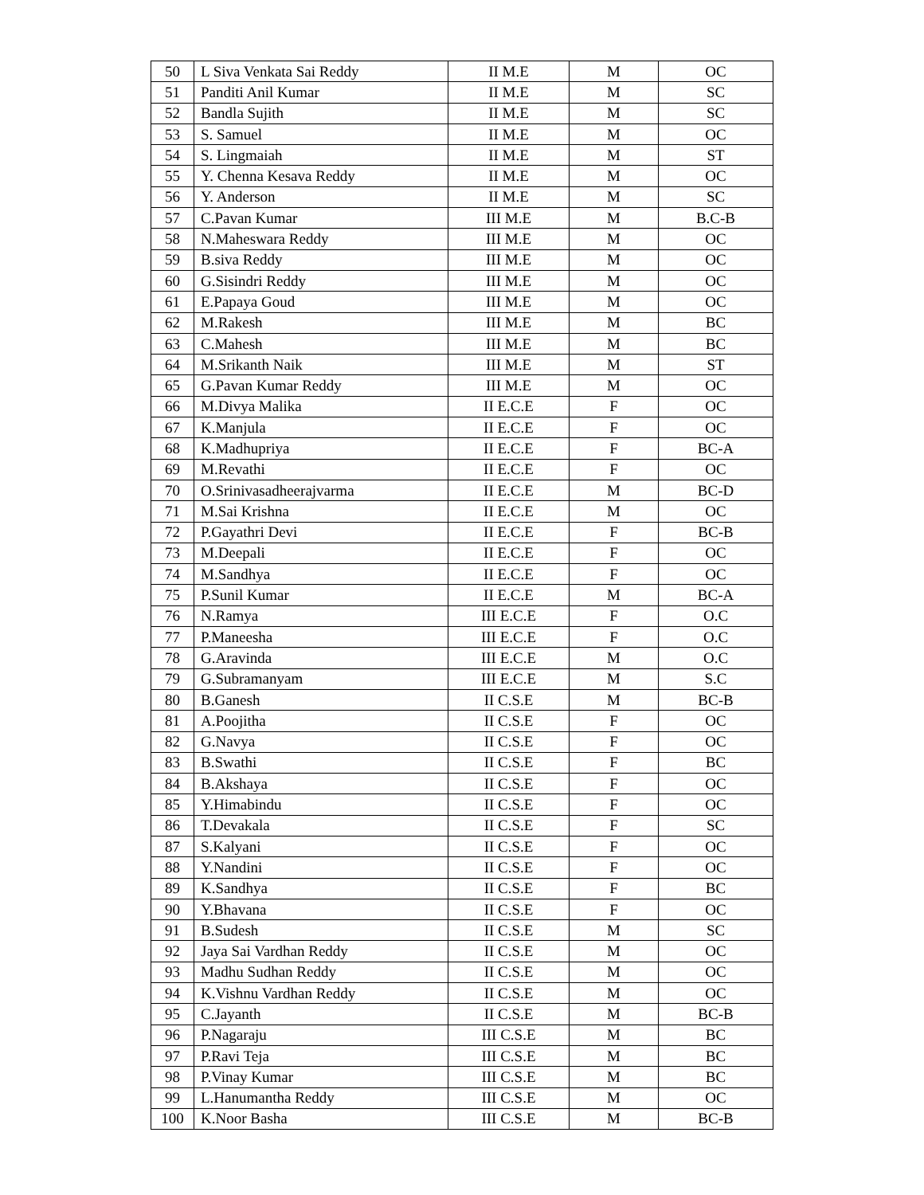| 50 | L Siva Venkata Sai Reddy | II M.E | M | OC |
| 51 | Panditi Anil Kumar | II M.E | M | SC |
| 52 | Bandla Sujith | II M.E | M | SC |
| 53 | S. Samuel | II M.E | M | OC |
| 54 | S. Lingmaiah | II M.E | M | ST |
| 55 | Y. Chenna Kesava Reddy | II M.E | M | OC |
| 56 | Y. Anderson | II M.E | M | SC |
| 57 | C.Pavan Kumar | III M.E | M | B.C-B |
| 58 | N.Maheswara Reddy | III M.E | M | OC |
| 59 | B.siva Reddy | III M.E | M | OC |
| 60 | G.Sisindri Reddy | III M.E | M | OC |
| 61 | E.Papaya Goud | III M.E | M | OC |
| 62 | M.Rakesh | III M.E | M | BC |
| 63 | C.Mahesh | III M.E | M | BC |
| 64 | M.Srikanth Naik | III M.E | M | ST |
| 65 | G.Pavan Kumar Reddy | III M.E | M | OC |
| 66 | M.Divya Malika | II E.C.E | F | OC |
| 67 | K.Manjula | II E.C.E | F | OC |
| 68 | K.Madhupriya | II E.C.E | F | BC-A |
| 69 | M.Revathi | II E.C.E | F | OC |
| 70 | O.Srinivasadheerajvarma | II E.C.E | M | BC-D |
| 71 | M.Sai Krishna | II E.C.E | M | OC |
| 72 | P.Gayathri Devi | II E.C.E | F | BC-B |
| 73 | M.Deepali | II E.C.E | F | OC |
| 74 | M.Sandhya | II E.C.E | F | OC |
| 75 | P.Sunil Kumar | II E.C.E | M | BC-A |
| 76 | N.Ramya | III E.C.E | F | O.C |
| 77 | P.Maneesha | III E.C.E | F | O.C |
| 78 | G.Aravinda | III E.C.E | M | O.C |
| 79 | G.Subramanyam | III E.C.E | M | S.C |
| 80 | B.Ganesh | II C.S.E | M | BC-B |
| 81 | A.Poojitha | II C.S.E | F | OC |
| 82 | G.Navya | II C.S.E | F | OC |
| 83 | B.Swathi | II C.S.E | F | BC |
| 84 | B.Akshaya | II C.S.E | F | OC |
| 85 | Y.Himabindu | II C.S.E | F | OC |
| 86 | T.Devakala | II C.S.E | F | SC |
| 87 | S.Kalyani | II C.S.E | F | OC |
| 88 | Y.Nandini | II C.S.E | F | OC |
| 89 | K.Sandhya | II C.S.E | F | BC |
| 90 | Y.Bhavana | II C.S.E | F | OC |
| 91 | B.Sudesh | II C.S.E | M | SC |
| 92 | Jaya Sai Vardhan Reddy | II C.S.E | M | OC |
| 93 | Madhu Sudhan Reddy | II C.S.E | M | OC |
| 94 | K.Vishnu Vardhan Reddy | II C.S.E | M | OC |
| 95 | C.Jayanth | II C.S.E | M | BC-B |
| 96 | P.Nagaraju | III C.S.E | M | BC |
| 97 | P.Ravi Teja | III C.S.E | M | BC |
| 98 | P.Vinay Kumar | III C.S.E | M | BC |
| 99 | L.Hanumantha Reddy | III C.S.E | M | OC |
| 100 | K.Noor Basha | III C.S.E | M | BC-B |